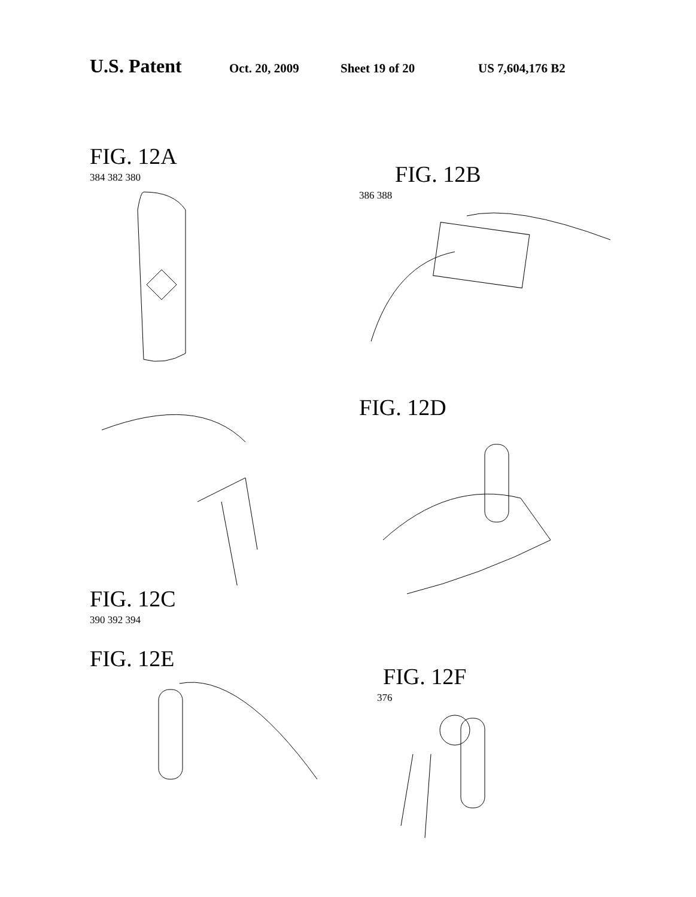U.S. Patent Oct. 20, 2009 Sheet 19 of 20 US 7,604,176 B2
FIG. 12A
384 382 380
FIG. 12B
386 388
FIG. 12C
390 392 394
FIG. 12D
FIG. 12E
FIG. 12F
376